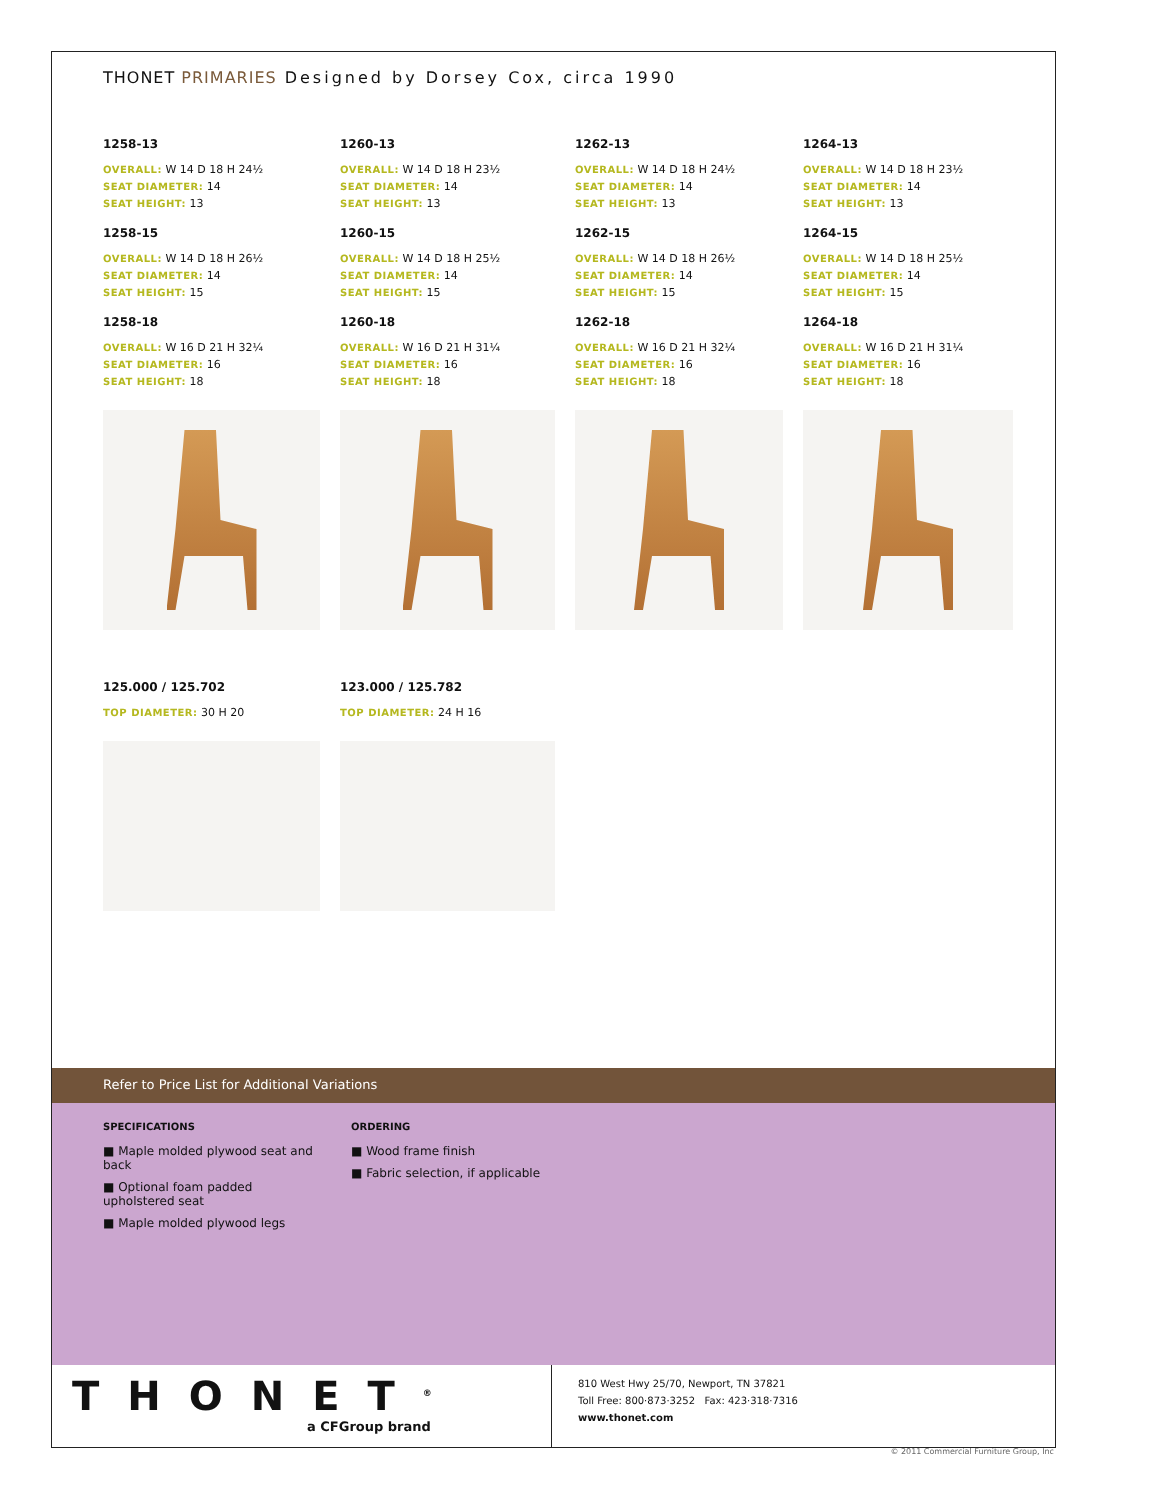THONET PRIMARIES Designed by Dorsey Cox, circa 1990
1258-13
OVERALL: W 14 D 18 H 24½
SEAT DIAMETER: 14
SEAT HEIGHT: 13
1258-15
OVERALL: W 14 D 18 H 26½
SEAT DIAMETER: 14
SEAT HEIGHT: 15
1258-18
OVERALL: W 16 D 21 H 32¼
SEAT DIAMETER: 16
SEAT HEIGHT: 18
1260-13
OVERALL: W 14 D 18 H 23½
SEAT DIAMETER: 14
SEAT HEIGHT: 13
1260-15
OVERALL: W 14 D 18 H 25½
SEAT DIAMETER: 14
SEAT HEIGHT: 15
1260-18
OVERALL: W 16 D 21 H 31¼
SEAT DIAMETER: 16
SEAT HEIGHT: 18
1262-13
OVERALL: W 14 D 18 H 24½
SEAT DIAMETER: 14
SEAT HEIGHT: 13
1262-15
OVERALL: W 14 D 18 H 26½
SEAT DIAMETER: 14
SEAT HEIGHT: 15
1262-18
OVERALL: W 16 D 21 H 32¼
SEAT DIAMETER: 16
SEAT HEIGHT: 18
1264-13
OVERALL: W 14 D 18 H 23½
SEAT DIAMETER: 14
SEAT HEIGHT: 13
1264-15
OVERALL: W 14 D 18 H 25½
SEAT DIAMETER: 14
SEAT HEIGHT: 15
1264-18
OVERALL: W 16 D 21 H 31¼
SEAT DIAMETER: 16
SEAT HEIGHT: 18
125.000 / 125.702
TOP DIAMETER: 30 H 20
123.000 / 125.782
TOP DIAMETER: 24 H 16
Refer to Price List for Additional Variations
SPECIFICATIONS
■ Maple molded plywood seat and back
■ Optional foam padded upholstered seat
■ Maple molded plywood legs
ORDERING
■ Wood frame finish
■ Fabric selection, if applicable
THONET<sup>®</sup>
a CFGroup brand
810 West Hwy 25/70, Newport, TN 37821
Toll Free: 800·873·3252 Fax: 423·318·7316
www.thonet.com
© 2011 Commercial Furniture Group, Inc